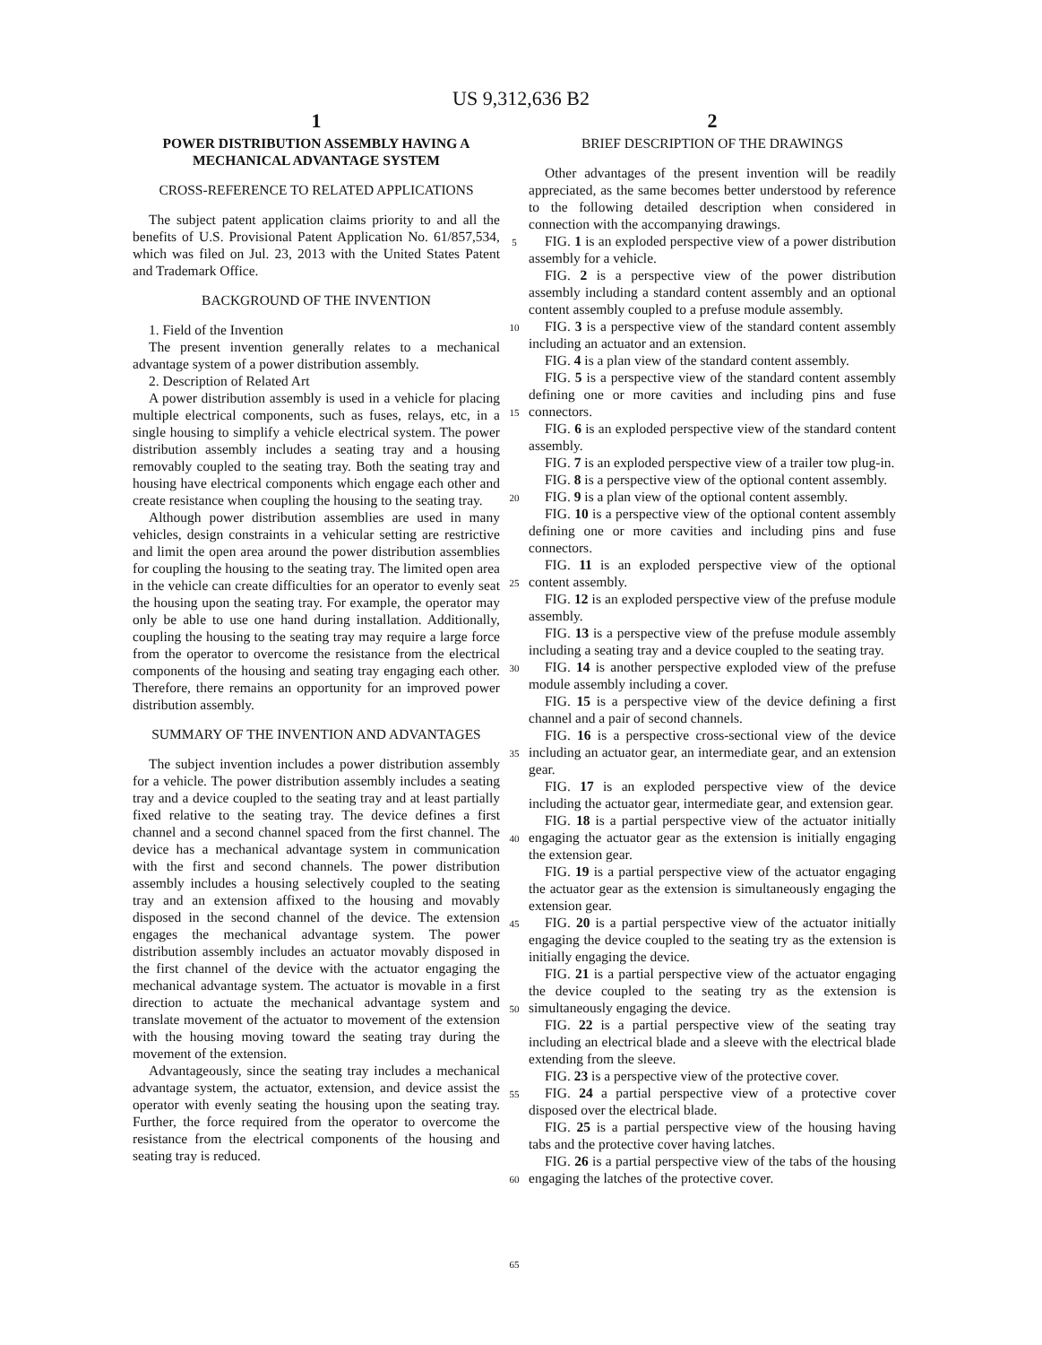US 9,312,636 B2
1
POWER DISTRIBUTION ASSEMBLY HAVING A MECHANICAL ADVANTAGE SYSTEM
CROSS-REFERENCE TO RELATED APPLICATIONS
The subject patent application claims priority to and all the benefits of U.S. Provisional Patent Application No. 61/857,534, which was filed on Jul. 23, 2013 with the United States Patent and Trademark Office.
BACKGROUND OF THE INVENTION
1. Field of the Invention
The present invention generally relates to a mechanical advantage system of a power distribution assembly.
2. Description of Related Art
A power distribution assembly is used in a vehicle for placing multiple electrical components, such as fuses, relays, etc, in a single housing to simplify a vehicle electrical system. The power distribution assembly includes a seating tray and a housing removably coupled to the seating tray. Both the seating tray and housing have electrical components which engage each other and create resistance when coupling the housing to the seating tray.
Although power distribution assemblies are used in many vehicles, design constraints in a vehicular setting are restrictive and limit the open area around the power distribution assemblies for coupling the housing to the seating tray. The limited open area in the vehicle can create difficulties for an operator to evenly seat the housing upon the seating tray. For example, the operator may only be able to use one hand during installation. Additionally, coupling the housing to the seating tray may require a large force from the operator to overcome the resistance from the electrical components of the housing and seating tray engaging each other. Therefore, there remains an opportunity for an improved power distribution assembly.
SUMMARY OF THE INVENTION AND ADVANTAGES
The subject invention includes a power distribution assembly for a vehicle. The power distribution assembly includes a seating tray and a device coupled to the seating tray and at least partially fixed relative to the seating tray. The device defines a first channel and a second channel spaced from the first channel. The device has a mechanical advantage system in communication with the first and second channels. The power distribution assembly includes a housing selectively coupled to the seating tray and an extension affixed to the housing and movably disposed in the second channel of the device. The extension engages the mechanical advantage system. The power distribution assembly includes an actuator movably disposed in the first channel of the device with the actuator engaging the mechanical advantage system. The actuator is movable in a first direction to actuate the mechanical advantage system and translate movement of the actuator to movement of the extension with the housing moving toward the seating tray during the movement of the extension.
Advantageously, since the seating tray includes a mechanical advantage system, the actuator, extension, and device assist the operator with evenly seating the housing upon the seating tray. Further, the force required from the operator to overcome the resistance from the electrical components of the housing and seating tray is reduced.
5
10
15
20
25
30
35
40
45
50
55
60
65
2
BRIEF DESCRIPTION OF THE DRAWINGS
Other advantages of the present invention will be readily appreciated, as the same becomes better understood by reference to the following detailed description when considered in connection with the accompanying drawings.
FIG. 1 is an exploded perspective view of a power distribution assembly for a vehicle.
FIG. 2 is a perspective view of the power distribution assembly including a standard content assembly and an optional content assembly coupled to a prefuse module assembly.
FIG. 3 is a perspective view of the standard content assembly including an actuator and an extension.
FIG. 4 is a plan view of the standard content assembly.
FIG. 5 is a perspective view of the standard content assembly defining one or more cavities and including pins and fuse connectors.
FIG. 6 is an exploded perspective view of the standard content assembly.
FIG. 7 is an exploded perspective view of a trailer tow plug-in.
FIG. 8 is a perspective view of the optional content assembly.
FIG. 9 is a plan view of the optional content assembly.
FIG. 10 is a perspective view of the optional content assembly defining one or more cavities and including pins and fuse connectors.
FIG. 11 is an exploded perspective view of the optional content assembly.
FIG. 12 is an exploded perspective view of the prefuse module assembly.
FIG. 13 is a perspective view of the prefuse module assembly including a seating tray and a device coupled to the seating tray.
FIG. 14 is another perspective exploded view of the prefuse module assembly including a cover.
FIG. 15 is a perspective view of the device defining a first channel and a pair of second channels.
FIG. 16 is a perspective cross-sectional view of the device including an actuator gear, an intermediate gear, and an extension gear.
FIG. 17 is an exploded perspective view of the device including the actuator gear, intermediate gear, and extension gear.
FIG. 18 is a partial perspective view of the actuator initially engaging the actuator gear as the extension is initially engaging the extension gear.
FIG. 19 is a partial perspective view of the actuator engaging the actuator gear as the extension is simultaneously engaging the extension gear.
FIG. 20 is a partial perspective view of the actuator initially engaging the device coupled to the seating try as the extension is initially engaging the device.
FIG. 21 is a partial perspective view of the actuator engaging the device coupled to the seating try as the extension is simultaneously engaging the device.
FIG. 22 is a partial perspective view of the seating tray including an electrical blade and a sleeve with the electrical blade extending from the sleeve.
FIG. 23 is a perspective view of the protective cover.
FIG. 24 a partial perspective view of a protective cover disposed over the electrical blade.
FIG. 25 is a partial perspective view of the housing having tabs and the protective cover having latches.
FIG. 26 is a partial perspective view of the tabs of the housing engaging the latches of the protective cover.